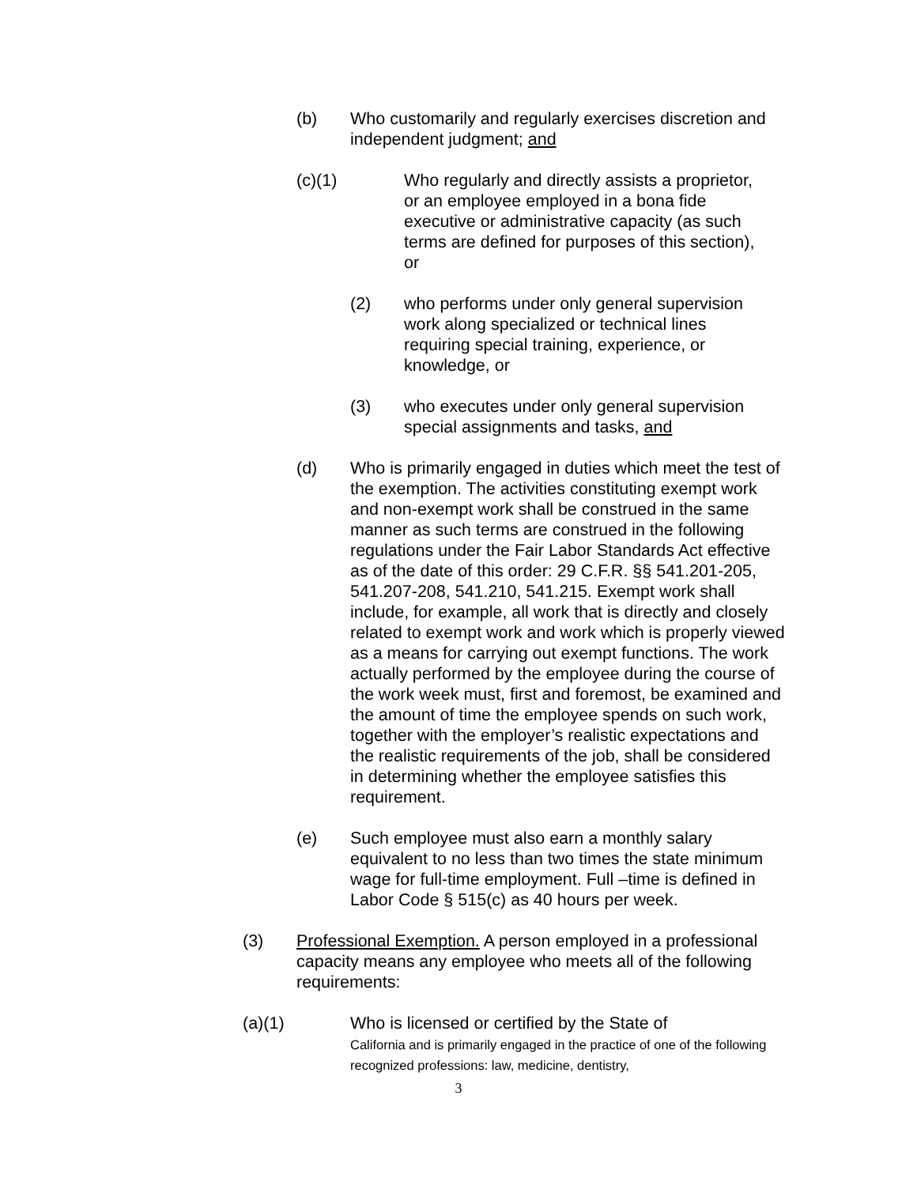(b) Who customarily and regularly exercises discretion and independent judgment; and
(c)(1) Who regularly and directly assists a proprietor, or an employee employed in a bona fide executive or administrative capacity (as such terms are defined for purposes of this section), or
(2) who performs under only general supervision work along specialized or technical lines requiring special training, experience, or knowledge, or
(3) who executes under only general supervision special assignments and tasks, and
(d) Who is primarily engaged in duties which meet the test of the exemption. The activities constituting exempt work and non-exempt work shall be construed in the same manner as such terms are construed in the following regulations under the Fair Labor Standards Act effective as of the date of this order: 29 C.F.R. §§ 541.201-205, 541.207-208, 541.210, 541.215. Exempt work shall include, for example, all work that is directly and closely related to exempt work and work which is properly viewed as a means for carrying out exempt functions. The work actually performed by the employee during the course of the work week must, first and foremost, be examined and the amount of time the employee spends on such work, together with the employer’s realistic expectations and the realistic requirements of the job, shall be considered in determining whether the employee satisfies this requirement.
(e) Such employee must also earn a monthly salary equivalent to no less than two times the state minimum wage for full-time employment. Full –time is defined in Labor Code § 515(c) as 40 hours per week.
(3) Professional Exemption. A person employed in a professional capacity means any employee who meets all of the following requirements:
(a)(1) Who is licensed or certified by the State of
California and is primarily engaged in the practice of one of the following recognized professions: law, medicine, dentistry,
3